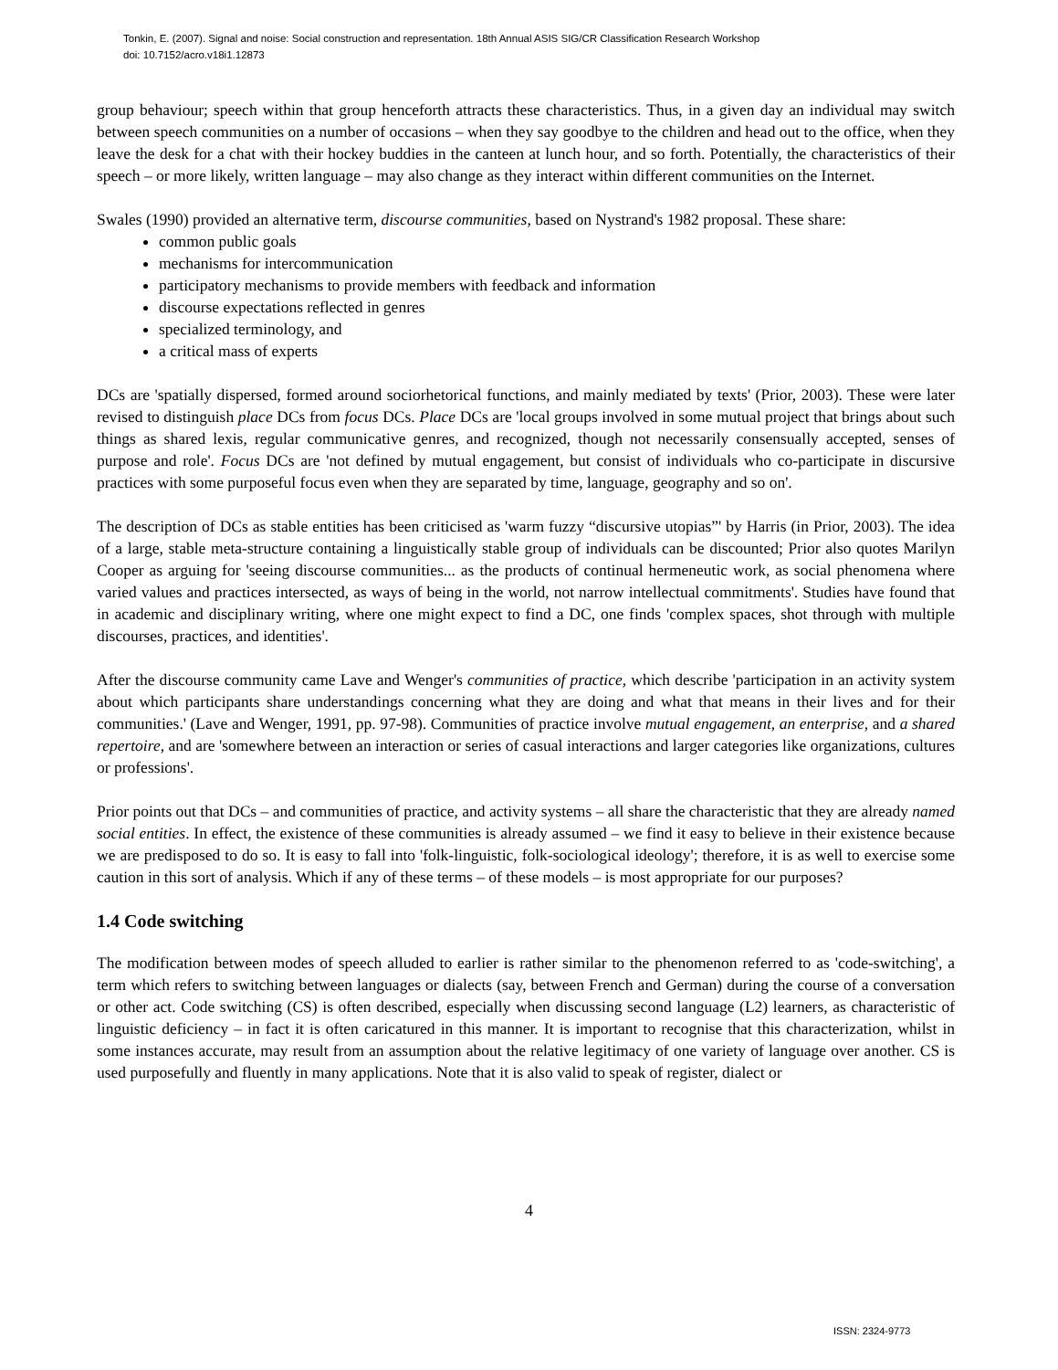Tonkin, E. (2007). Signal and noise: Social construction and representation. 18th Annual ASIS SIG/CR Classification Research Workshop
doi: 10.7152/acro.v18i1.12873
group behaviour; speech within that group henceforth attracts these characteristics. Thus, in a given day an individual may switch between speech communities on a number of occasions – when they say goodbye to the children and head out to the office, when they leave the desk for a chat with their hockey buddies in the canteen at lunch hour, and so forth. Potentially, the characteristics of their speech – or more likely, written language – may also change as they interact within different communities on the Internet.
Swales (1990) provided an alternative term, discourse communities, based on Nystrand's 1982 proposal. These share:
common public goals
mechanisms for intercommunication
participatory mechanisms to provide members with feedback and information
discourse expectations reflected in genres
specialized terminology, and
a critical mass of experts
DCs are 'spatially dispersed, formed around sociorhetorical functions, and mainly mediated by texts' (Prior, 2003). These were later revised to distinguish place DCs from focus DCs. Place DCs are 'local groups involved in some mutual project that brings about such things as shared lexis, regular communicative genres, and recognized, though not necessarily consensually accepted, senses of purpose and role'. Focus DCs are 'not defined by mutual engagement, but consist of individuals who co-participate in discursive practices with some purposeful focus even when they are separated by time, language, geography and so on'.
The description of DCs as stable entities has been criticised as 'warm fuzzy “discursive utopias”' by Harris (in Prior, 2003). The idea of a large, stable meta-structure containing a linguistically stable group of individuals can be discounted; Prior also quotes Marilyn Cooper as arguing for 'seeing discourse communities... as the products of continual hermeneutic work, as social phenomena where varied values and practices intersected, as ways of being in the world, not narrow intellectual commitments'. Studies have found that in academic and disciplinary writing, where one might expect to find a DC, one finds 'complex spaces, shot through with multiple discourses, practices, and identities'.
After the discourse community came Lave and Wenger's communities of practice, which describe 'participation in an activity system about which participants share understandings concerning what they are doing and what that means in their lives and for their communities.' (Lave and Wenger, 1991, pp. 97-98). Communities of practice involve mutual engagement, an enterprise, and a shared repertoire, and are 'somewhere between an interaction or series of casual interactions and larger categories like organizations, cultures or professions'.
Prior points out that DCs – and communities of practice, and activity systems – all share the characteristic that they are already named social entities. In effect, the existence of these communities is already assumed – we find it easy to believe in their existence because we are predisposed to do so. It is easy to fall into 'folk-linguistic, folk-sociological ideology'; therefore, it is as well to exercise some caution in this sort of analysis. Which if any of these terms – of these models – is most appropriate for our purposes?
1.4 Code switching
The modification between modes of speech alluded to earlier is rather similar to the phenomenon referred to as 'code-switching', a term which refers to switching between languages or dialects (say, between French and German) during the course of a conversation or other act. Code switching (CS) is often described, especially when discussing second language (L2) learners, as characteristic of linguistic deficiency – in fact it is often caricatured in this manner. It is important to recognise that this characterization, whilst in some instances accurate, may result from an assumption about the relative legitimacy of one variety of language over another. CS is used purposefully and fluently in many applications. Note that it is also valid to speak of register, dialect or
4
ISSN: 2324-9773